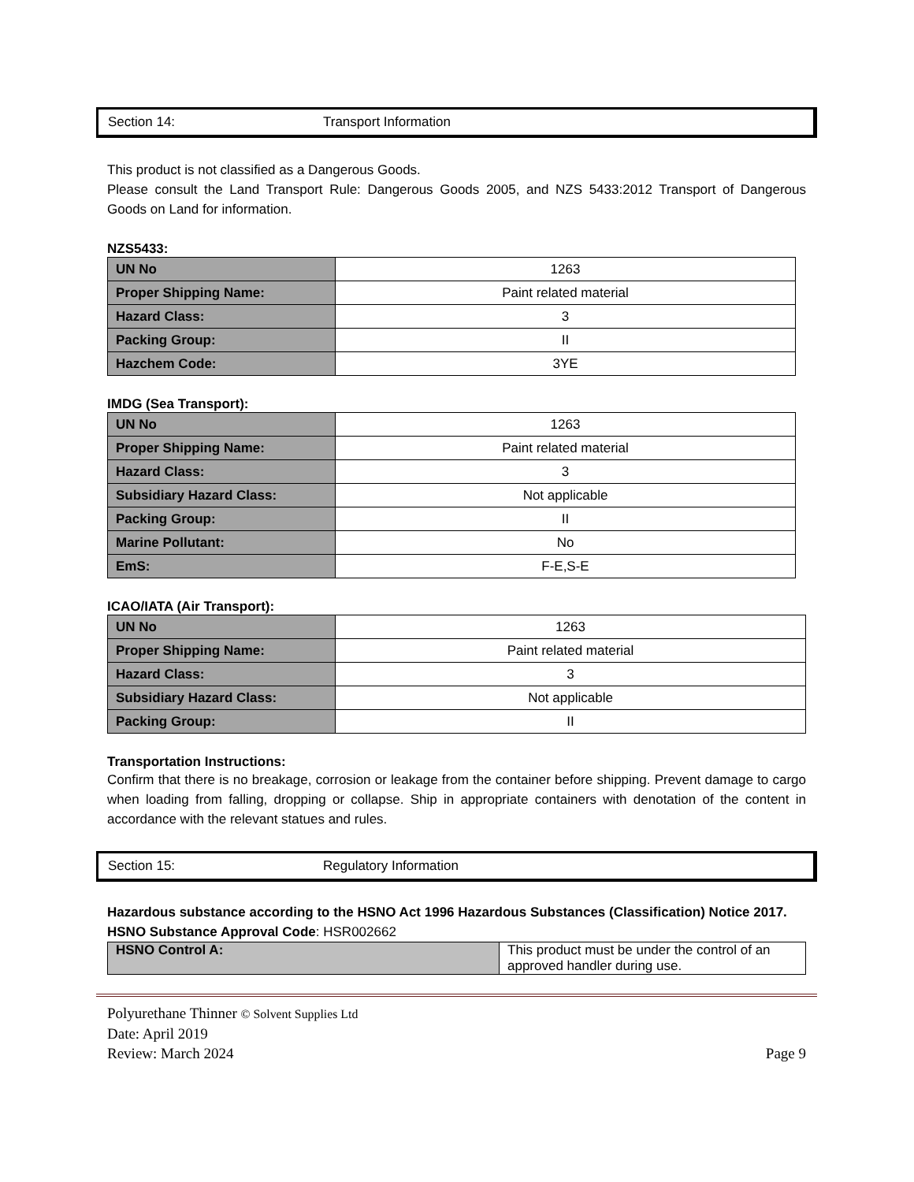Section 14: Transport Information
This product is not classified as a Dangerous Goods.
Please consult the Land Transport Rule: Dangerous Goods 2005, and NZS 5433:2012 Transport of Dangerous Goods on Land for information.
NZS5433:
| UN No | 1263 |
| Proper Shipping Name: | Paint related material |
| Hazard Class: | 3 |
| Packing Group: | II |
| Hazchem Code: | 3YE |
IMDG (Sea Transport):
| UN No | 1263 |
| Proper Shipping Name: | Paint related material |
| Hazard Class: | 3 |
| Subsidiary Hazard Class: | Not applicable |
| Packing Group: | II |
| Marine Pollutant: | No |
| EmS: | F-E,S-E |
ICAO/IATA (Air Transport):
| UN No | 1263 |
| Proper Shipping Name: | Paint related material |
| Hazard Class: | 3 |
| Subsidiary Hazard Class: | Not applicable |
| Packing Group: | II |
Transportation Instructions:
Confirm that there is no breakage, corrosion or leakage from the container before shipping. Prevent damage to cargo when loading from falling, dropping or collapse. Ship in appropriate containers with denotation of the content in accordance with the relevant statues and rules.
Section 15: Regulatory Information
Hazardous substance according to the HSNO Act 1996 Hazardous Substances (Classification) Notice 2017.
HSNO Substance Approval Code: HSR002662
| HSNO Control A: | This product must be under the control of an approved handler during use. |
Polyurethane Thinner © Solvent Supplies Ltd
Date: April 2019
Review: March 2024 Page 9